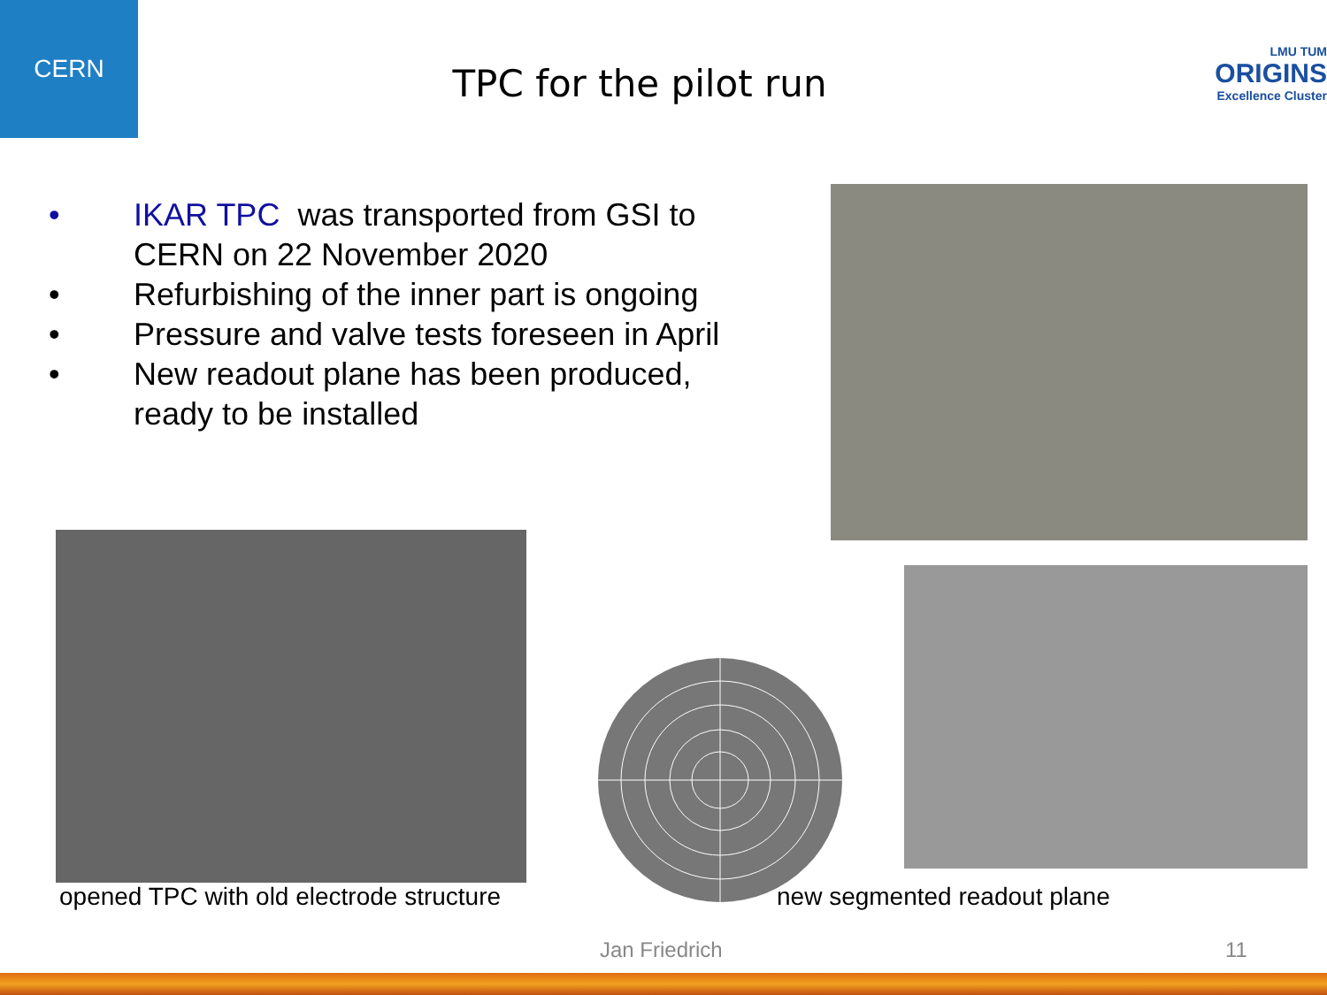CERN
TPC for the pilot run
LMU TUM
ORIGINS
Excellence Cluster
• IKAR TPC was transported from GSI to CERN on 22 November 2020
• Refurbishing of the inner part is ongoing
• Pressure and valve tests foreseen in April
• New readout plane has been produced, ready to be installed
opened TPC with old electrode structure
new segmented readout plane
Jan Friedrich 11